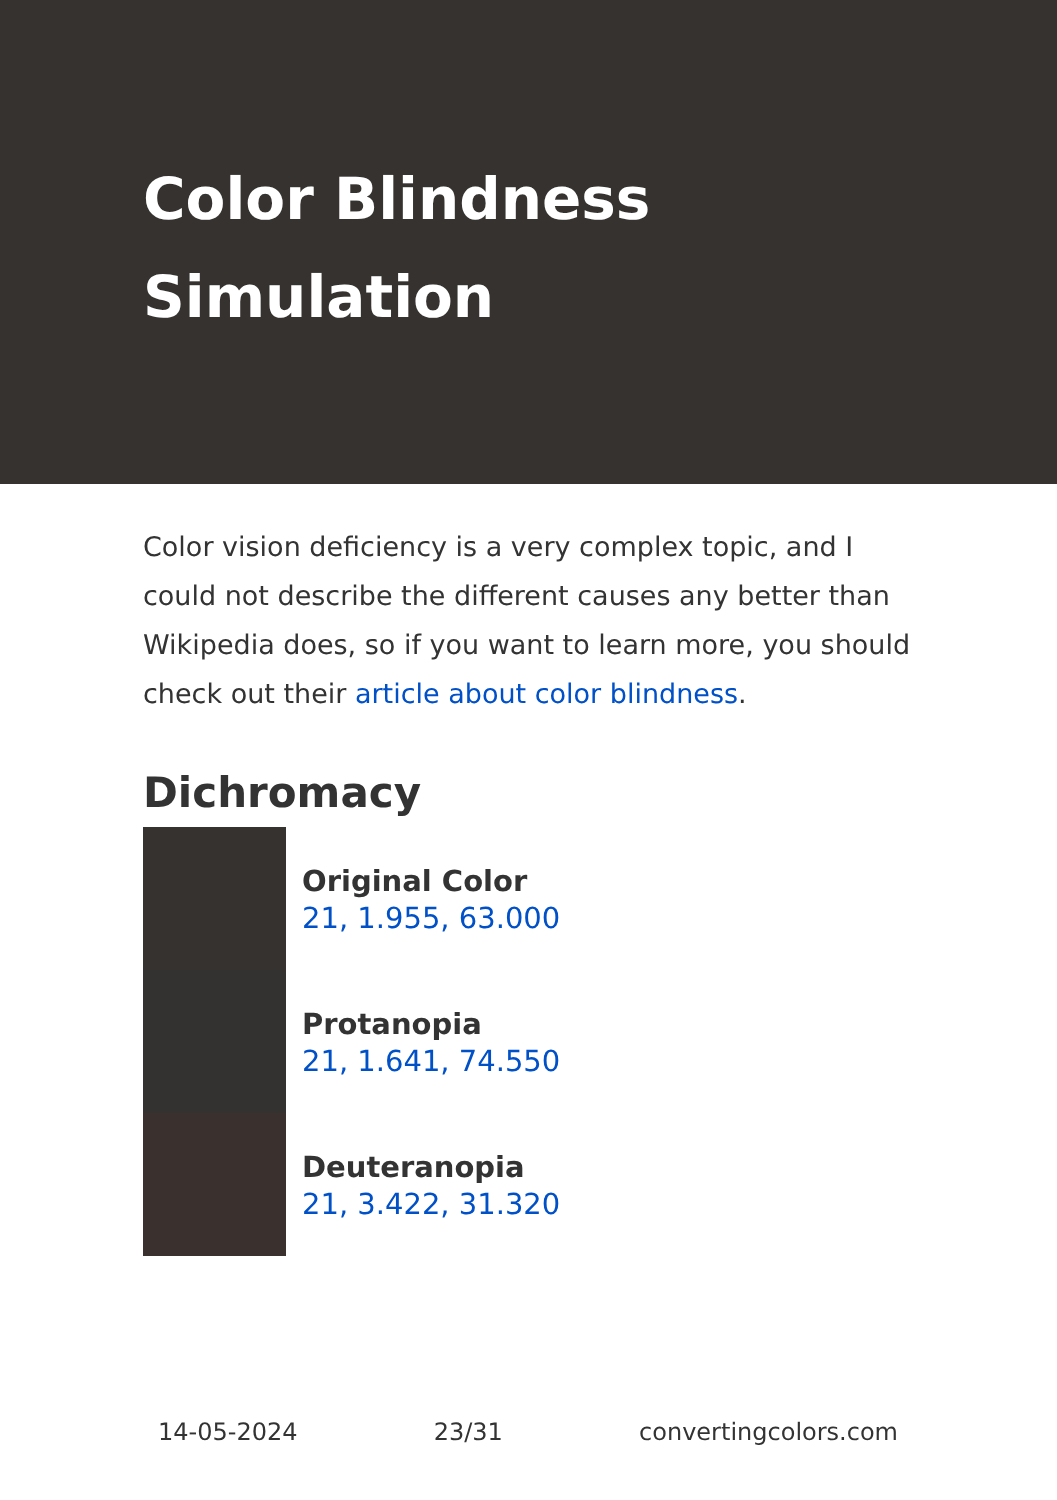Color Blindness Simulation
Color vision deficiency is a very complex topic, and I could not describe the different causes any better than Wikipedia does, so if you want to learn more, you should check out their article about color blindness.
Dichromacy
Original Color
21, 1.955, 63.000
Protanopia
21, 1.641, 74.550
Deuteranopia
21, 3.422, 31.320
14-05-2024 23/31 convertingcolors.com